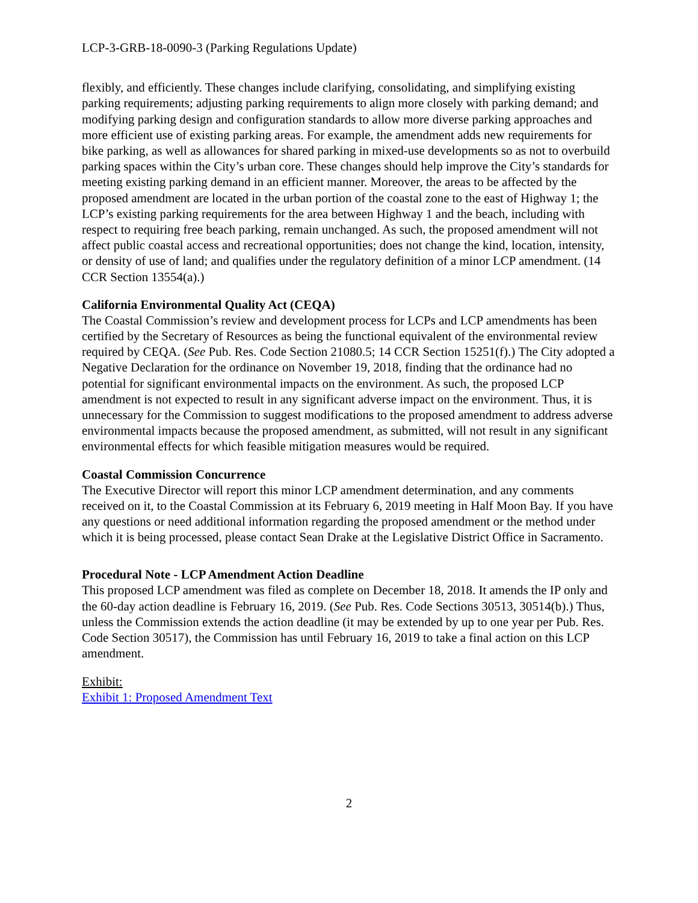LCP-3-GRB-18-0090-3 (Parking Regulations Update)
flexibly, and efficiently. These changes include clarifying, consolidating, and simplifying existing parking requirements; adjusting parking requirements to align more closely with parking demand; and modifying parking design and configuration standards to allow more diverse parking approaches and more efficient use of existing parking areas. For example, the amendment adds new requirements for bike parking, as well as allowances for shared parking in mixed-use developments so as not to overbuild parking spaces within the City’s urban core. These changes should help improve the City’s standards for meeting existing parking demand in an efficient manner. Moreover, the areas to be affected by the proposed amendment are located in the urban portion of the coastal zone to the east of Highway 1; the LCP’s existing parking requirements for the area between Highway 1 and the beach, including with respect to requiring free beach parking, remain unchanged. As such, the proposed amendment will not affect public coastal access and recreational opportunities; does not change the kind, location, intensity, or density of use of land; and qualifies under the regulatory definition of a minor LCP amendment. (14 CCR Section 13554(a).)
California Environmental Quality Act (CEQA)
The Coastal Commission’s review and development process for LCPs and LCP amendments has been certified by the Secretary of Resources as being the functional equivalent of the environmental review required by CEQA. (See Pub. Res. Code Section 21080.5; 14 CCR Section 15251(f).) The City adopted a Negative Declaration for the ordinance on November 19, 2018, finding that the ordinance had no potential for significant environmental impacts on the environment. As such, the proposed LCP amendment is not expected to result in any significant adverse impact on the environment. Thus, it is unnecessary for the Commission to suggest modifications to the proposed amendment to address adverse environmental impacts because the proposed amendment, as submitted, will not result in any significant environmental effects for which feasible mitigation measures would be required.
Coastal Commission Concurrence
The Executive Director will report this minor LCP amendment determination, and any comments received on it, to the Coastal Commission at its February 6, 2019 meeting in Half Moon Bay. If you have any questions or need additional information regarding the proposed amendment or the method under which it is being processed, please contact Sean Drake at the Legislative District Office in Sacramento.
Procedural Note - LCP Amendment Action Deadline
This proposed LCP amendment was filed as complete on December 18, 2018. It amends the IP only and the 60-day action deadline is February 16, 2019. (See Pub. Res. Code Sections 30513, 30514(b).) Thus, unless the Commission extends the action deadline (it may be extended by up to one year per Pub. Res. Code Section 30517), the Commission has until February 16, 2019 to take a final action on this LCP amendment.
Exhibit:
Exhibit 1: Proposed Amendment Text
2